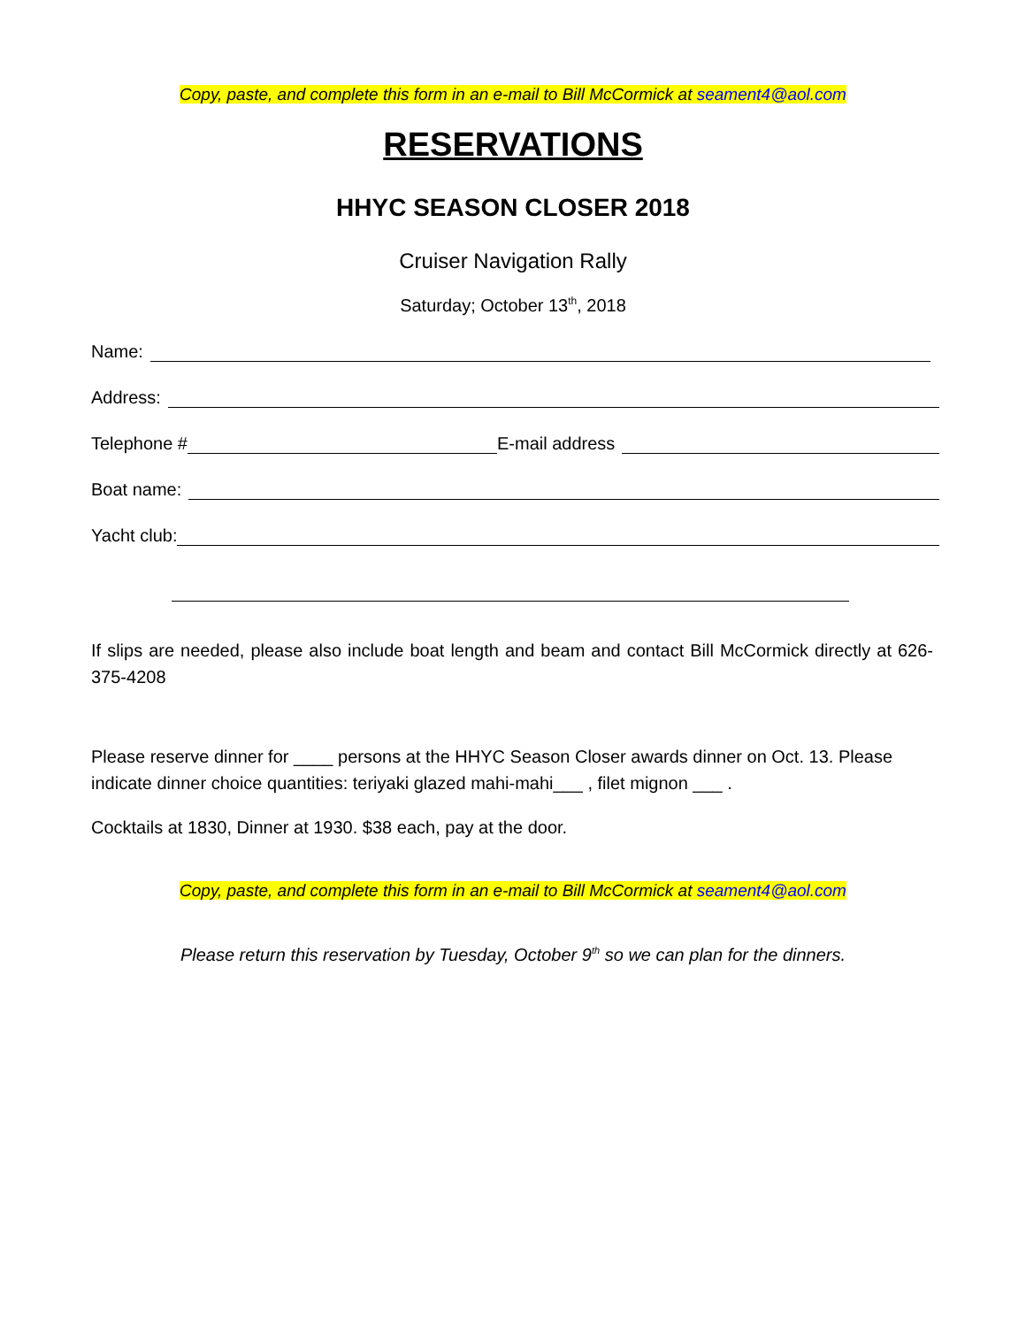Copy, paste, and complete this form in an e-mail to Bill McCormick at seament4@aol.com
RESERVATIONS
HHYC SEASON CLOSER 2018
Cruiser Navigation Rally
Saturday; October 13<sup>th</sup>, 2018
Name:
Address:
Telephone # E-mail address
Boat name:
Yacht club:
If slips are needed, please also include boat length and beam and contact Bill McCormick directly at 626-375-4208
Please reserve dinner for ____ persons at the HHYC Season Closer awards dinner on Oct. 13. Please indicate dinner choice quantities: teriyaki glazed mahi-mahi___ , filet mignon ___ .
Cocktails at 1830, Dinner at 1930. $38 each, pay at the door.
Copy, paste, and complete this form in an e-mail to Bill McCormick at seament4@aol.com
Please return this reservation by Tuesday, October 9<sup>th</sup> so we can plan for the dinners.